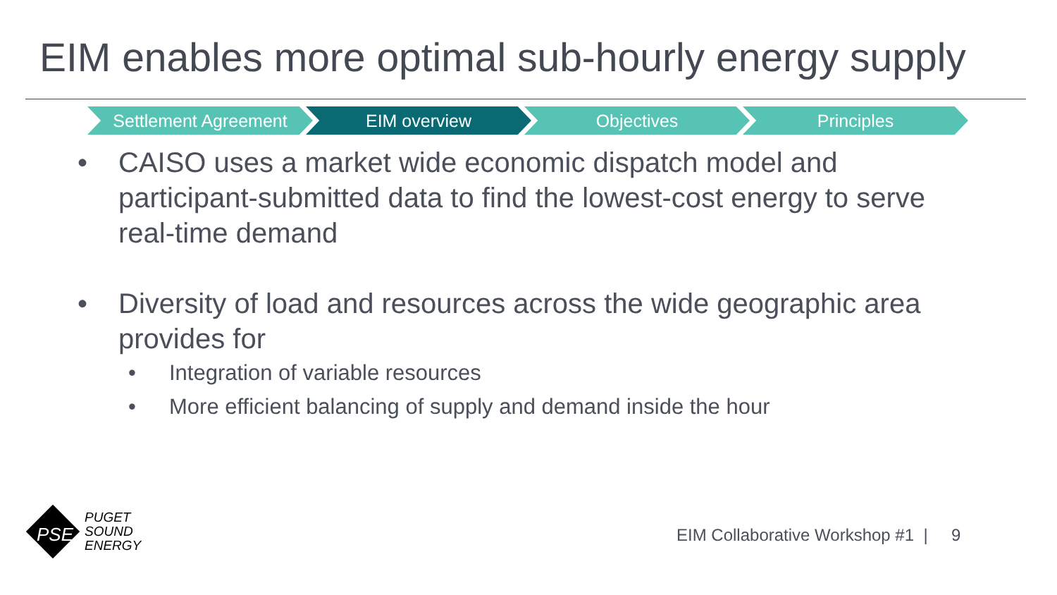EIM enables more optimal sub-hourly energy supply
Settlement Agreement EIM overview Objectives Principles
• CAISO uses a market wide economic dispatch model and participant-submitted data to find the lowest-cost energy to serve real-time demand
• Diversity of load and resources across the wide geographic area provides for
• Integration of variable resources
• More efficient balancing of supply and demand inside the hour
PSE
PUGET
SOUND
ENERGY
EIM Collaborative Workshop #1 | 9